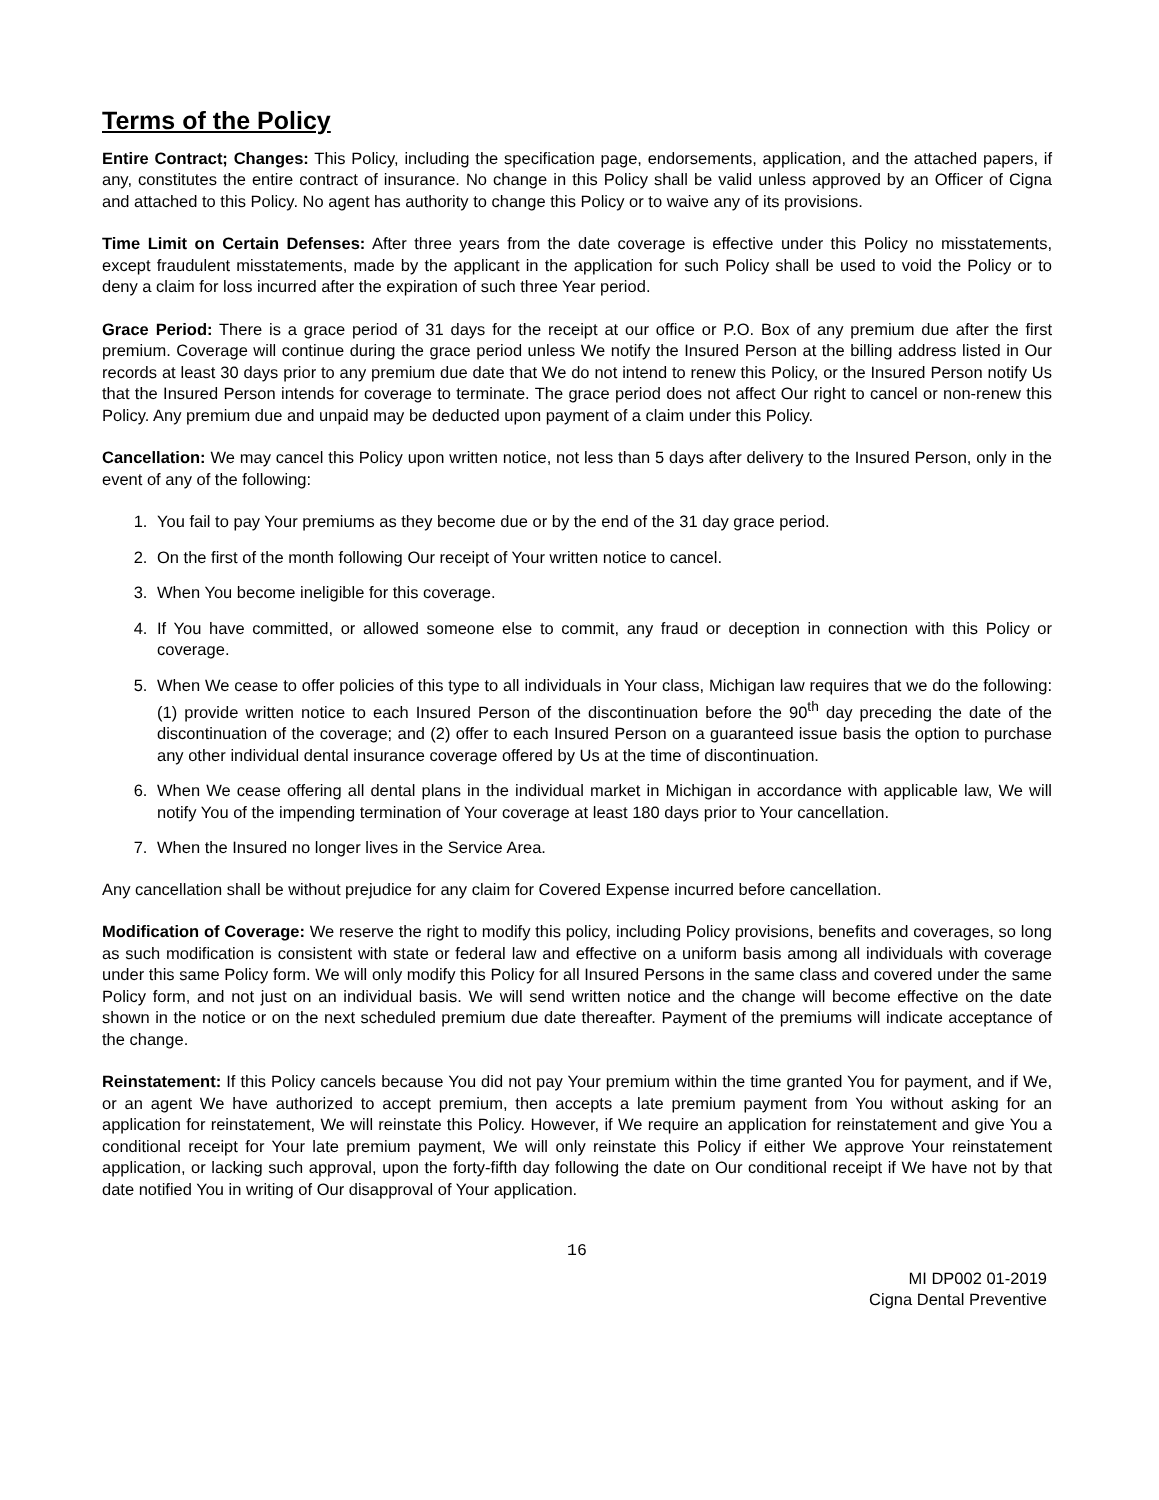Terms of the Policy
Entire Contract; Changes: This Policy, including the specification page, endorsements, application, and the attached papers, if any, constitutes the entire contract of insurance. No change in this Policy shall be valid unless approved by an Officer of Cigna and attached to this Policy. No agent has authority to change this Policy or to waive any of its provisions.
Time Limit on Certain Defenses: After three years from the date coverage is effective under this Policy no misstatements, except fraudulent misstatements, made by the applicant in the application for such Policy shall be used to void the Policy or to deny a claim for loss incurred after the expiration of such three Year period.
Grace Period: There is a grace period of 31 days for the receipt at our office or P.O. Box of any premium due after the first premium. Coverage will continue during the grace period unless We notify the Insured Person at the billing address listed in Our records at least 30 days prior to any premium due date that We do not intend to renew this Policy, or the Insured Person notify Us that the Insured Person intends for coverage to terminate. The grace period does not affect Our right to cancel or non-renew this Policy. Any premium due and unpaid may be deducted upon payment of a claim under this Policy.
Cancellation: We may cancel this Policy upon written notice, not less than 5 days after delivery to the Insured Person, only in the event of any of the following:
1. You fail to pay Your premiums as they become due or by the end of the 31 day grace period.
2. On the first of the month following Our receipt of Your written notice to cancel.
3. When You become ineligible for this coverage.
4. If You have committed, or allowed someone else to commit, any fraud or deception in connection with this Policy or coverage.
5. When We cease to offer policies of this type to all individuals in Your class, Michigan law requires that we do the following: (1) provide written notice to each Insured Person of the discontinuation before the 90<sup>th</sup> day preceding the date of the discontinuation of the coverage; and (2) offer to each Insured Person on a guaranteed issue basis the option to purchase any other individual dental insurance coverage offered by Us at the time of discontinuation.
6. When We cease offering all dental plans in the individual market in Michigan in accordance with applicable law, We will notify You of the impending termination of Your coverage at least 180 days prior to Your cancellation.
7. When the Insured no longer lives in the Service Area.
Any cancellation shall be without prejudice for any claim for Covered Expense incurred before cancellation.
Modification of Coverage: We reserve the right to modify this policy, including Policy provisions, benefits and coverages, so long as such modification is consistent with state or federal law and effective on a uniform basis among all individuals with coverage under this same Policy form. We will only modify this Policy for all Insured Persons in the same class and covered under the same Policy form, and not just on an individual basis. We will send written notice and the change will become effective on the date shown in the notice or on the next scheduled premium due date thereafter. Payment of the premiums will indicate acceptance of the change.
Reinstatement: If this Policy cancels because You did not pay Your premium within the time granted You for payment, and if We, or an agent We have authorized to accept premium, then accepts a late premium payment from You without asking for an application for reinstatement, We will reinstate this Policy. However, if We require an application for reinstatement and give You a conditional receipt for Your late premium payment, We will only reinstate this Policy if either We approve Your reinstatement application, or lacking such approval, upon the forty-fifth day following the date on Our conditional receipt if We have not by that date notified You in writing of Our disapproval of Your application.
16
MI DP002 01-2019
Cigna Dental Preventive